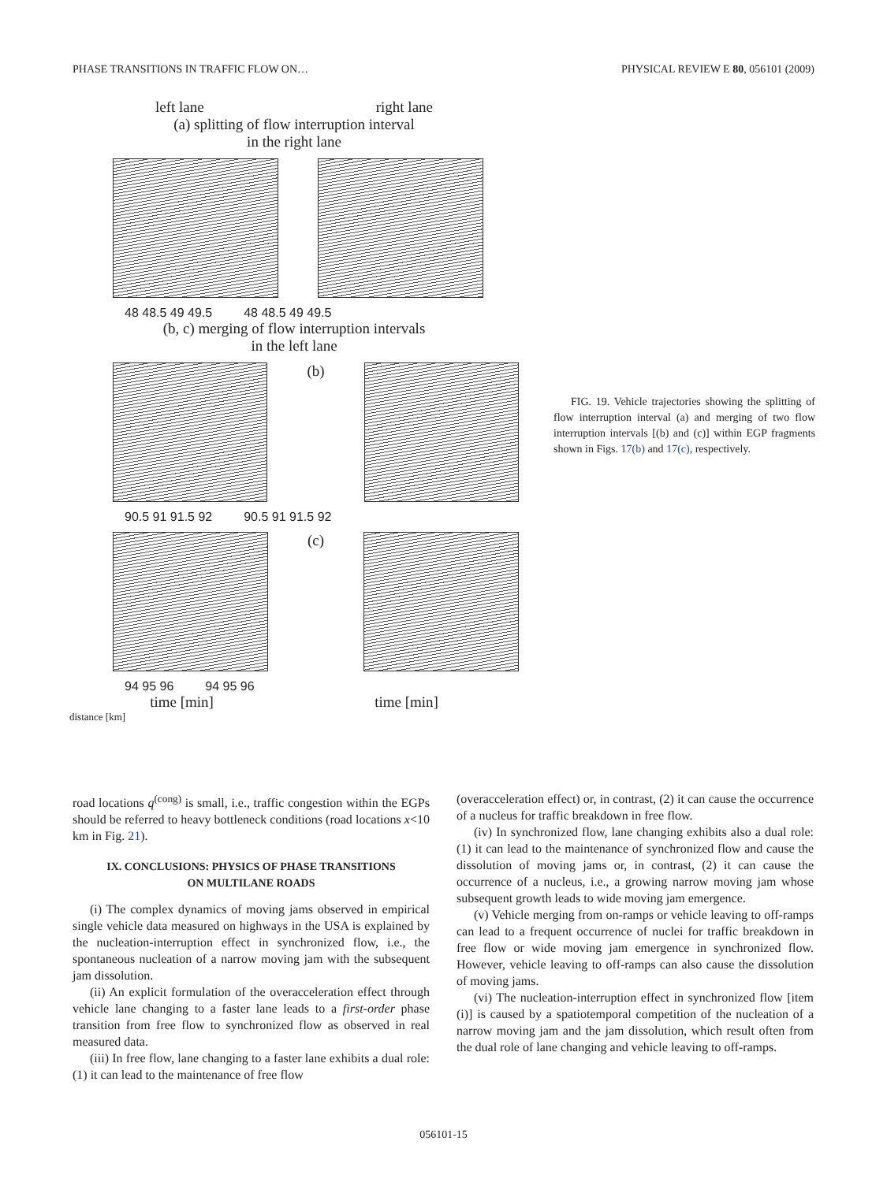PHASE TRANSITIONS IN TRAFFIC FLOW ON… PHYSICAL REVIEW E 80, 056101 (2009)
left lane right lane
(a) splitting of flow interruption interval
in the right lane
48 48.5 49 49.5 48 48.5 49 49.5
(b, c) merging of flow interruption intervals
in the left lane
(b)
90.5 91 91.5 92 90.5 91 91.5 92
(c)
94 95 96 94 95 96
time [min] time [min]
distance [km]
FIG. 19. Vehicle trajectories showing the splitting of flow interruption interval (a) and merging of two flow interruption intervals [(b) and (c)] within EGP fragments shown in Figs. 17(b) and 17(c), respectively.
road locations q<sup>(cong)</sup> is small, i.e., traffic congestion within the EGPs should be referred to heavy bottleneck conditions (road locations x<10 km in Fig. 21).
IX. CONCLUSIONS: PHYSICS OF PHASE TRANSITIONS
ON MULTILANE ROADS
(i) The complex dynamics of moving jams observed in empirical single vehicle data measured on highways in the USA is explained by the nucleation-interruption effect in synchronized flow, i.e., the spontaneous nucleation of a narrow moving jam with the subsequent jam dissolution.
(ii) An explicit formulation of the overacceleration effect through vehicle lane changing to a faster lane leads to a first-order phase transition from free flow to synchronized flow as observed in real measured data.
(iii) In free flow, lane changing to a faster lane exhibits a dual role: (1) it can lead to the maintenance of free flow
(overacceleration effect) or, in contrast, (2) it can cause the occurrence of a nucleus for traffic breakdown in free flow.
(iv) In synchronized flow, lane changing exhibits also a dual role: (1) it can lead to the maintenance of synchronized flow and cause the dissolution of moving jams or, in contrast, (2) it can cause the occurrence of a nucleus, i.e., a growing narrow moving jam whose subsequent growth leads to wide moving jam emergence.
(v) Vehicle merging from on-ramps or vehicle leaving to off-ramps can lead to a frequent occurrence of nuclei for traffic breakdown in free flow or wide moving jam emergence in synchronized flow. However, vehicle leaving to off-ramps can also cause the dissolution of moving jams.
(vi) The nucleation-interruption effect in synchronized flow [item (i)] is caused by a spatiotemporal competition of the nucleation of a narrow moving jam and the jam dissolution, which result often from the dual role of lane changing and vehicle leaving to off-ramps.
056101-15